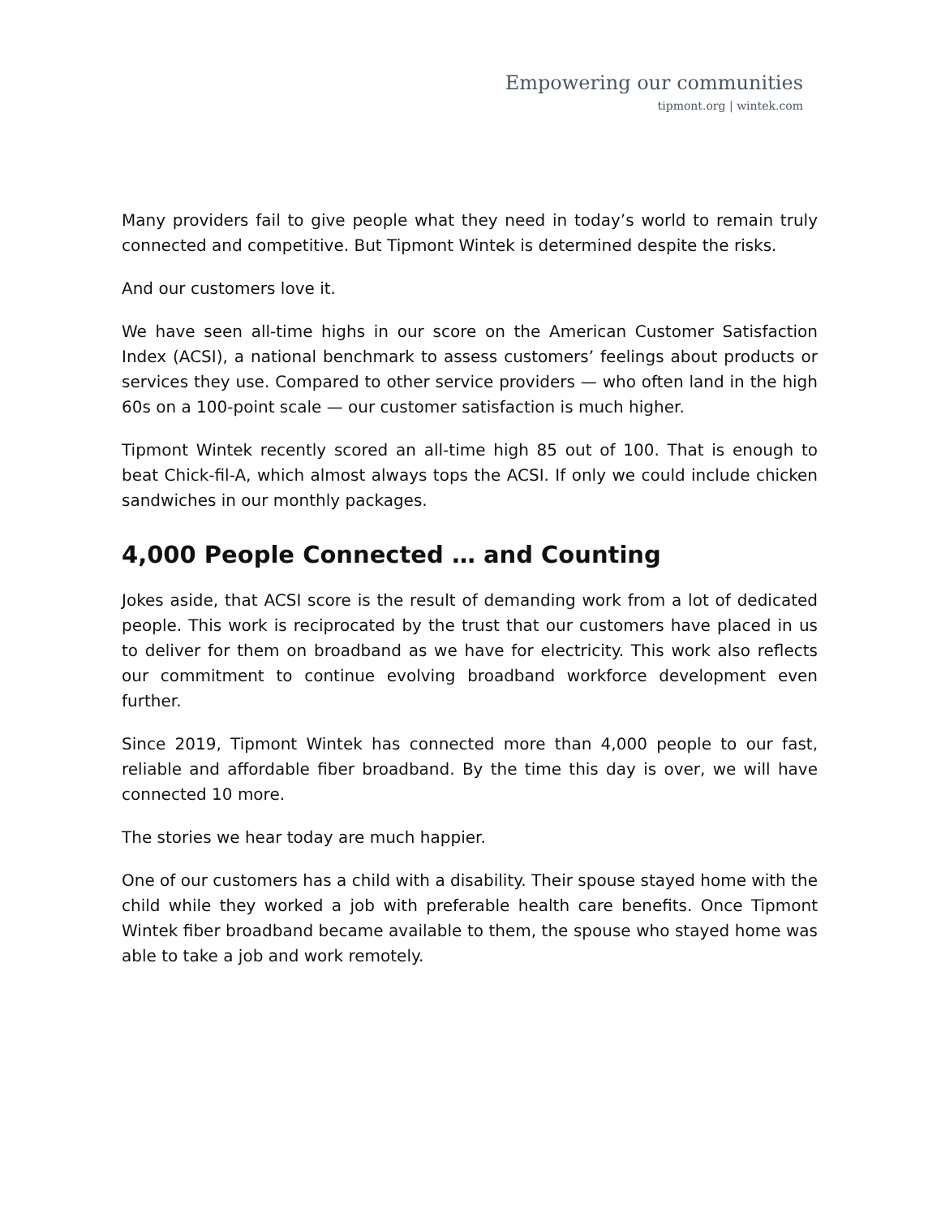Empowering our communities
tipmont.org | wintek.com
Many providers fail to give people what they need in today’s world to remain truly connected and competitive. But Tipmont Wintek is determined despite the risks.
And our customers love it.
We have seen all-time highs in our score on the American Customer Satisfaction Index (ACSI), a national benchmark to assess customers’ feelings about products or services they use. Compared to other service providers — who often land in the high 60s on a 100-point scale — our customer satisfaction is much higher.
Tipmont Wintek recently scored an all-time high 85 out of 100. That is enough to beat Chick-fil-A, which almost always tops the ACSI. If only we could include chicken sandwiches in our monthly packages.
4,000 People Connected … and Counting
Jokes aside, that ACSI score is the result of demanding work from a lot of dedicated people. This work is reciprocated by the trust that our customers have placed in us to deliver for them on broadband as we have for electricity. This work also reflects our commitment to continue evolving broadband workforce development even further.
Since 2019, Tipmont Wintek has connected more than 4,000 people to our fast, reliable and affordable fiber broadband. By the time this day is over, we will have connected 10 more.
The stories we hear today are much happier.
One of our customers has a child with a disability. Their spouse stayed home with the child while they worked a job with preferable health care benefits. Once Tipmont Wintek fiber broadband became available to them, the spouse who stayed home was able to take a job and work remotely.